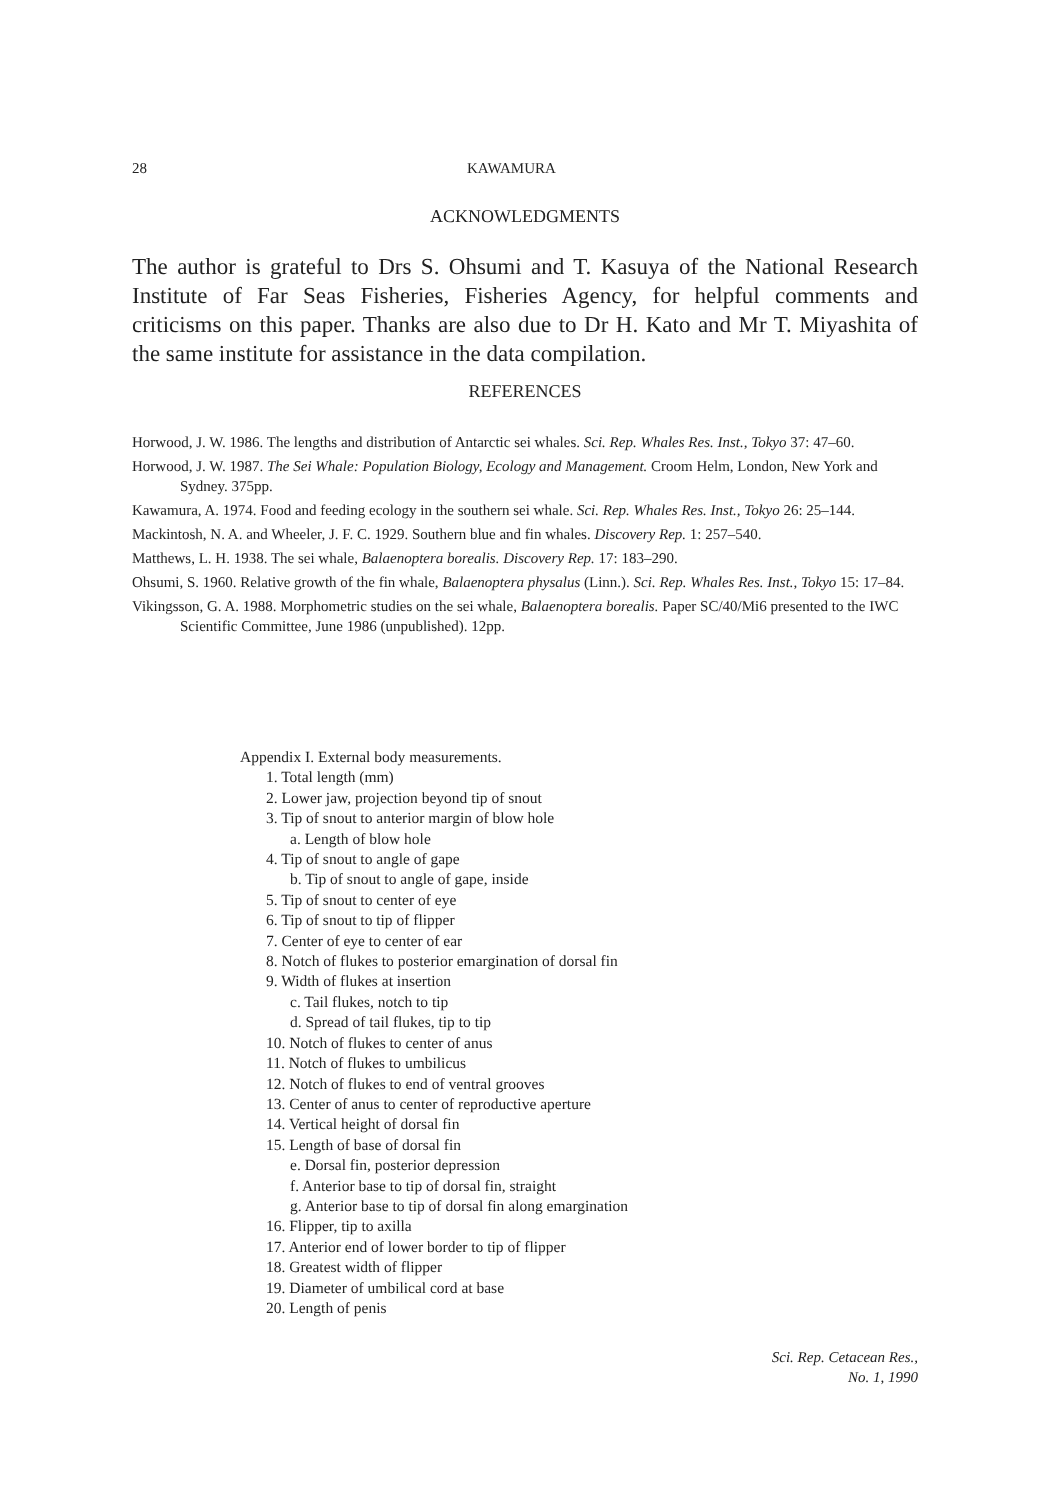28 KAWAMURA
ACKNOWLEDGMENTS
The author is grateful to Drs S. Ohsumi and T. Kasuya of the National Research Institute of Far Seas Fisheries, Fisheries Agency, for helpful comments and criticisms on this paper. Thanks are also due to Dr H. Kato and Mr T. Miyashita of the same institute for assistance in the data compilation.
REFERENCES
Horwood, J. W. 1986. The lengths and distribution of Antarctic sei whales. Sci. Rep. Whales Res. Inst., Tokyo 37: 47–60.
Horwood, J. W. 1987. The Sei Whale: Population Biology, Ecology and Management. Croom Helm, London, New York and Sydney. 375pp.
Kawamura, A. 1974. Food and feeding ecology in the southern sei whale. Sci. Rep. Whales Res. Inst., Tokyo 26: 25–144.
Mackintosh, N. A. and Wheeler, J. F. C. 1929. Southern blue and fin whales. Discovery Rep. 1: 257–540.
Matthews, L. H. 1938. The sei whale, Balaenoptera borealis. Discovery Rep. 17: 183–290.
Ohsumi, S. 1960. Relative growth of the fin whale, Balaenoptera physalus (Linn.). Sci. Rep. Whales Res. Inst., Tokyo 15: 17–84.
Vikingsson, G. A. 1988. Morphometric studies on the sei whale, Balaenoptera borealis. Paper SC/40/Mi6 presented to the IWC Scientific Committee, June 1986 (unpublished). 12pp.
Appendix I. External body measurements.
1. Total length (mm)
2. Lower jaw, projection beyond tip of snout
3. Tip of snout to anterior margin of blow hole
a. Length of blow hole
4. Tip of snout to angle of gape
b. Tip of snout to angle of gape, inside
5. Tip of snout to center of eye
6. Tip of snout to tip of flipper
7. Center of eye to center of ear
8. Notch of flukes to posterior emargination of dorsal fin
9. Width of flukes at insertion
c. Tail flukes, notch to tip
d. Spread of tail flukes, tip to tip
10. Notch of flukes to center of anus
11. Notch of flukes to umbilicus
12. Notch of flukes to end of ventral grooves
13. Center of anus to center of reproductive aperture
14. Vertical height of dorsal fin
15. Length of base of dorsal fin
e. Dorsal fin, posterior depression
f. Anterior base to tip of dorsal fin, straight
g. Anterior base to tip of dorsal fin along emargination
16. Flipper, tip to axilla
17. Anterior end of lower border to tip of flipper
18. Greatest width of flipper
19. Diameter of umbilical cord at base
20. Length of penis
Sci. Rep. Cetacean Res.,
No. 1, 1990